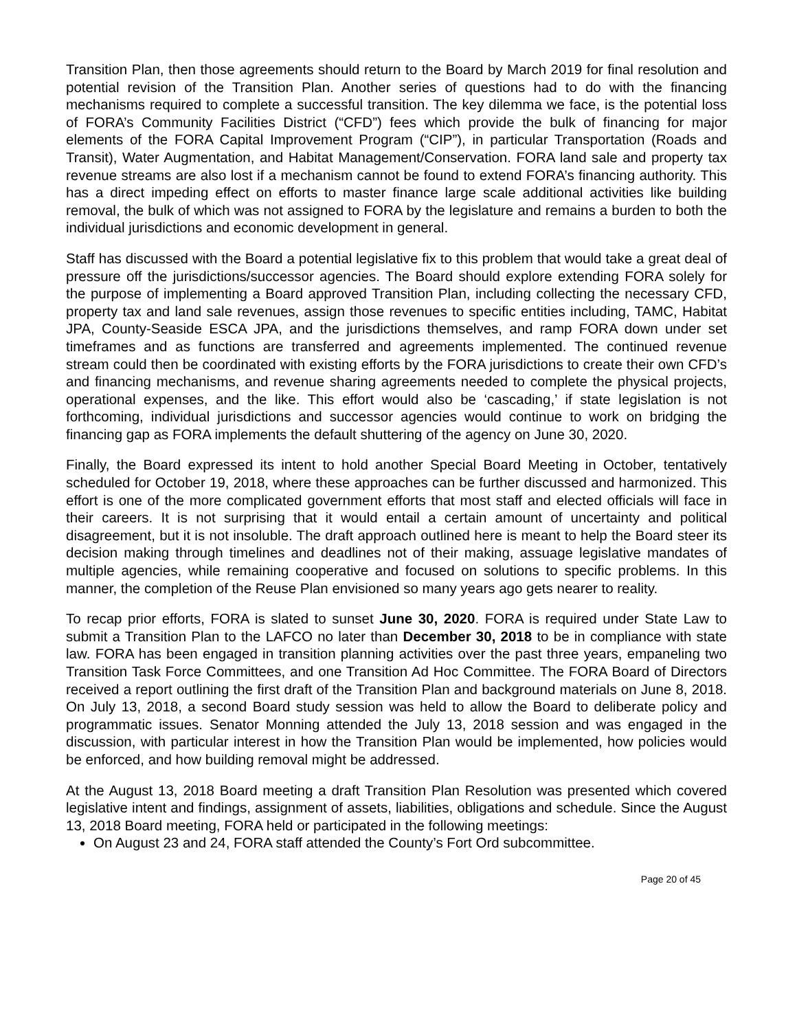Transition Plan, then those agreements should return to the Board by March 2019 for final resolution and potential revision of the Transition Plan. Another series of questions had to do with the financing mechanisms required to complete a successful transition. The key dilemma we face, is the potential loss of FORA’s Community Facilities District (“CFD”) fees which provide the bulk of financing for major elements of the FORA Capital Improvement Program (“CIP”), in particular Transportation (Roads and Transit), Water Augmentation, and Habitat Management/Conservation. FORA land sale and property tax revenue streams are also lost if a mechanism cannot be found to extend FORA’s financing authority. This has a direct impeding effect on efforts to master finance large scale additional activities like building removal, the bulk of which was not assigned to FORA by the legislature and remains a burden to both the individual jurisdictions and economic development in general.
Staff has discussed with the Board a potential legislative fix to this problem that would take a great deal of pressure off the jurisdictions/successor agencies. The Board should explore extending FORA solely for the purpose of implementing a Board approved Transition Plan, including collecting the necessary CFD, property tax and land sale revenues, assign those revenues to specific entities including, TAMC, Habitat JPA, County-Seaside ESCA JPA, and the jurisdictions themselves, and ramp FORA down under set timeframes and as functions are transferred and agreements implemented. The continued revenue stream could then be coordinated with existing efforts by the FORA jurisdictions to create their own CFD’s and financing mechanisms, and revenue sharing agreements needed to complete the physical projects, operational expenses, and the like. This effort would also be ‘cascading,’ if state legislation is not forthcoming, individual jurisdictions and successor agencies would continue to work on bridging the financing gap as FORA implements the default shuttering of the agency on June 30, 2020.
Finally, the Board expressed its intent to hold another Special Board Meeting in October, tentatively scheduled for October 19, 2018, where these approaches can be further discussed and harmonized. This effort is one of the more complicated government efforts that most staff and elected officials will face in their careers. It is not surprising that it would entail a certain amount of uncertainty and political disagreement, but it is not insoluble. The draft approach outlined here is meant to help the Board steer its decision making through timelines and deadlines not of their making, assuage legislative mandates of multiple agencies, while remaining cooperative and focused on solutions to specific problems. In this manner, the completion of the Reuse Plan envisioned so many years ago gets nearer to reality.
To recap prior efforts, FORA is slated to sunset June 30, 2020. FORA is required under State Law to submit a Transition Plan to the LAFCO no later than December 30, 2018 to be in compliance with state law. FORA has been engaged in transition planning activities over the past three years, empaneling two Transition Task Force Committees, and one Transition Ad Hoc Committee. The FORA Board of Directors received a report outlining the first draft of the Transition Plan and background materials on June 8, 2018. On July 13, 2018, a second Board study session was held to allow the Board to deliberate policy and programmatic issues. Senator Monning attended the July 13, 2018 session and was engaged in the discussion, with particular interest in how the Transition Plan would be implemented, how policies would be enforced, and how building removal might be addressed.
At the August 13, 2018 Board meeting a draft Transition Plan Resolution was presented which covered legislative intent and findings, assignment of assets, liabilities, obligations and schedule. Since the August 13, 2018 Board meeting, FORA held or participated in the following meetings:
On August 23 and 24, FORA staff attended the County’s Fort Ord subcommittee.
Page 20 of 45